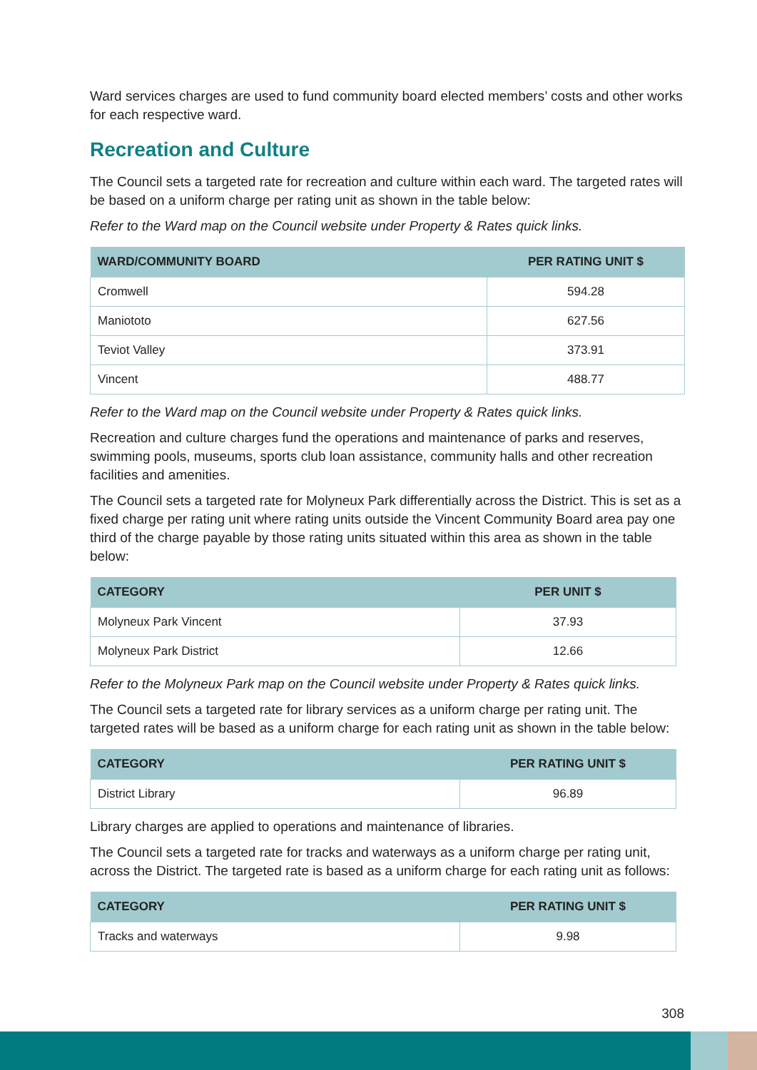Ward services charges are used to fund community board elected members’ costs and other works for each respective ward.
Recreation and Culture
The Council sets a targeted rate for recreation and culture within each ward. The targeted rates will be based on a uniform charge per rating unit as shown in the table below:
Refer to the Ward map on the Council website under Property & Rates quick links.
| WARD/COMMUNITY BOARD | PER RATING UNIT $ |
| --- | --- |
| Cromwell | 594.28 |
| Maniototo | 627.56 |
| Teviot Valley | 373.91 |
| Vincent | 488.77 |
Refer to the Ward map on the Council website under Property & Rates quick links.
Recreation and culture charges fund the operations and maintenance of parks and reserves, swimming pools, museums, sports club loan assistance, community halls and other recreation facilities and amenities.
The Council sets a targeted rate for Molyneux Park differentially across the District. This is set as a fixed charge per rating unit where rating units outside the Vincent Community Board area pay one third of the charge payable by those rating units situated within this area as shown in the table below:
| CATEGORY | PER UNIT $ |
| --- | --- |
| Molyneux Park Vincent | 37.93 |
| Molyneux Park District | 12.66 |
Refer to the Molyneux Park map on the Council website under Property & Rates quick links.
The Council sets a targeted rate for library services as a uniform charge per rating unit. The targeted rates will be based as a uniform charge for each rating unit as shown in the table below:
| CATEGORY | PER RATING UNIT $ |
| --- | --- |
| District Library | 96.89 |
Library charges are applied to operations and maintenance of libraries.
The Council sets a targeted rate for tracks and waterways as a uniform charge per rating unit, across the District. The targeted rate is based as a uniform charge for each rating unit as follows:
| CATEGORY | PER RATING UNIT $ |
| --- | --- |
| Tracks and waterways | 9.98 |
308